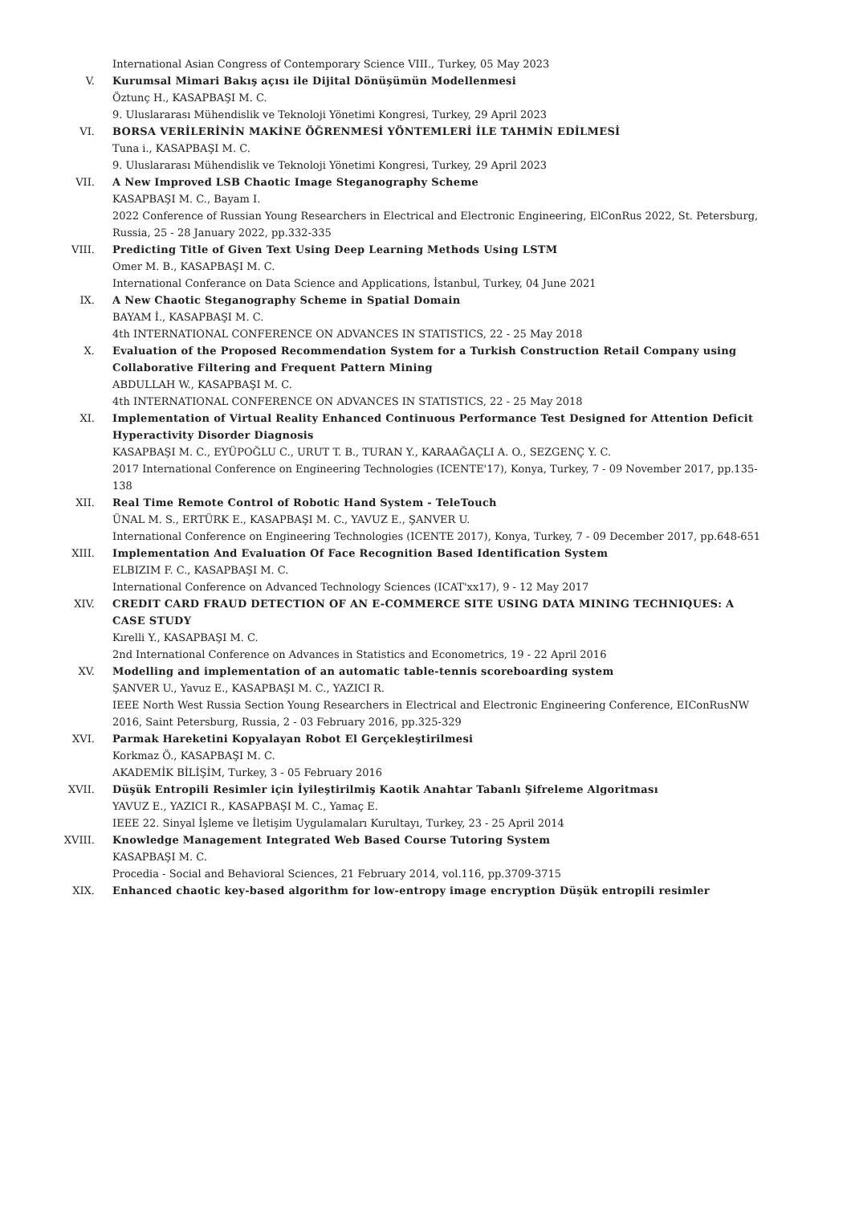International Asian Congress of Contemporary Science VIII., Turkey, 05 May 2023
V. Kurumsal Mimari Bakış açısı ile Dijital Dönüşümün Modellenmesi
Öztunç H., KASAPBAŞI M. C.
9. Uluslararası Mühendislik ve Teknoloji Yönetimi Kongresi, Turkey, 29 April 2023
VI. BORSA VERİLERİNİN MAKİNE ÖĞRENMESİ YÖNTEMLERİ İLE TAHMİN EDİLMESİ
Tuna i., KASAPBAŞI M. C.
9. Uluslararası Mühendislik ve Teknoloji Yönetimi Kongresi, Turkey, 29 April 2023
VII. A New Improved LSB Chaotic Image Steganography Scheme
KASAPBAŞI M. C., Bayam I.
2022 Conference of Russian Young Researchers in Electrical and Electronic Engineering, ElConRus 2022, St. Petersburg, Russia, 25 - 28 January 2022, pp.332-335
VIII. Predicting Title of Given Text Using Deep Learning Methods Using LSTM
Omer M. B., KASAPBAŞI M. C.
International Conferance on Data Science and Applications, İstanbul, Turkey, 04 June 2021
IX. A New Chaotic Steganography Scheme in Spatial Domain
BAYAM İ., KASAPBAŞI M. C.
4th INTERNATIONAL CONFERENCE ON ADVANCES IN STATISTICS, 22 - 25 May 2018
X. Evaluation of the Proposed Recommendation System for a Turkish Construction Retail Company using Collaborative Filtering and Frequent Pattern Mining
ABDULLAH W., KASAPBAŞI M. C.
4th INTERNATIONAL CONFERENCE ON ADVANCES IN STATISTICS, 22 - 25 May 2018
XI. Implementation of Virtual Reality Enhanced Continuous Performance Test Designed for Attention Deficit Hyperactivity Disorder Diagnosis
KASAPBAŞI M. C., EYÜPOĞLU C., URUT T. B., TURAN Y., KARAAĞAÇLI A. O., SEZGENÇ Y. C.
2017 International Conference on Engineering Technologies (ICENTE'17), Konya, Turkey, 7 - 09 November 2017, pp.135-138
XII. Real Time Remote Control of Robotic Hand System - TeleTouch
ÜNAL M. S., ERTÜRK E., KASAPBAŞI M. C., YAVUZ E., ŞANVER U.
International Conference on Engineering Technologies (ICENTE 2017), Konya, Turkey, 7 - 09 December 2017, pp.648-651
XIII. Implementation And Evaluation Of Face Recognition Based Identification System
ELBIZIM F. C., KASAPBAŞI M. C.
International Conference on Advanced Technology Sciences (ICAT'xx17), 9 - 12 May 2017
XIV. CREDIT CARD FRAUD DETECTION OF AN E-COMMERCE SITE USING DATA MINING TECHNIQUES: A CASE STUDY
Kırelli Y., KASAPBAŞI M. C.
2nd International Conference on Advances in Statistics and Econometrics, 19 - 22 April 2016
XV. Modelling and implementation of an automatic table-tennis scoreboarding system
ŞANVER U., Yavuz E., KASAPBAŞI M. C., YAZICI R.
IEEE North West Russia Section Young Researchers in Electrical and Electronic Engineering Conference, EIConRusNW 2016, Saint Petersburg, Russia, 2 - 03 February 2016, pp.325-329
XVI. Parmak Hareketini Kopyalayan Robot El Gerçekleştirilmesi
Korkmaz Ö., KASAPBAŞI M. C.
AKADEMİK BİLİŞİM, Turkey, 3 - 05 February 2016
XVII. Düşük Entropili Resimler için İyileştirilmiş Kaotik Anahtar Tabanlı Şifreleme Algoritması
YAVUZ E., YAZICI R., KASAPBAŞI M. C., Yamaç E.
IEEE 22. Sinyal İşleme ve İletişim Uygulamaları Kurultayı, Turkey, 23 - 25 April 2014
XVIII. Knowledge Management Integrated Web Based Course Tutoring System
KASAPBAŞI M. C.
Procedia - Social and Behavioral Sciences, 21 February 2014, vol.116, pp.3709-3715
XIX. Enhanced chaotic key-based algorithm for low-entropy image encryption Düşük entropili resimler